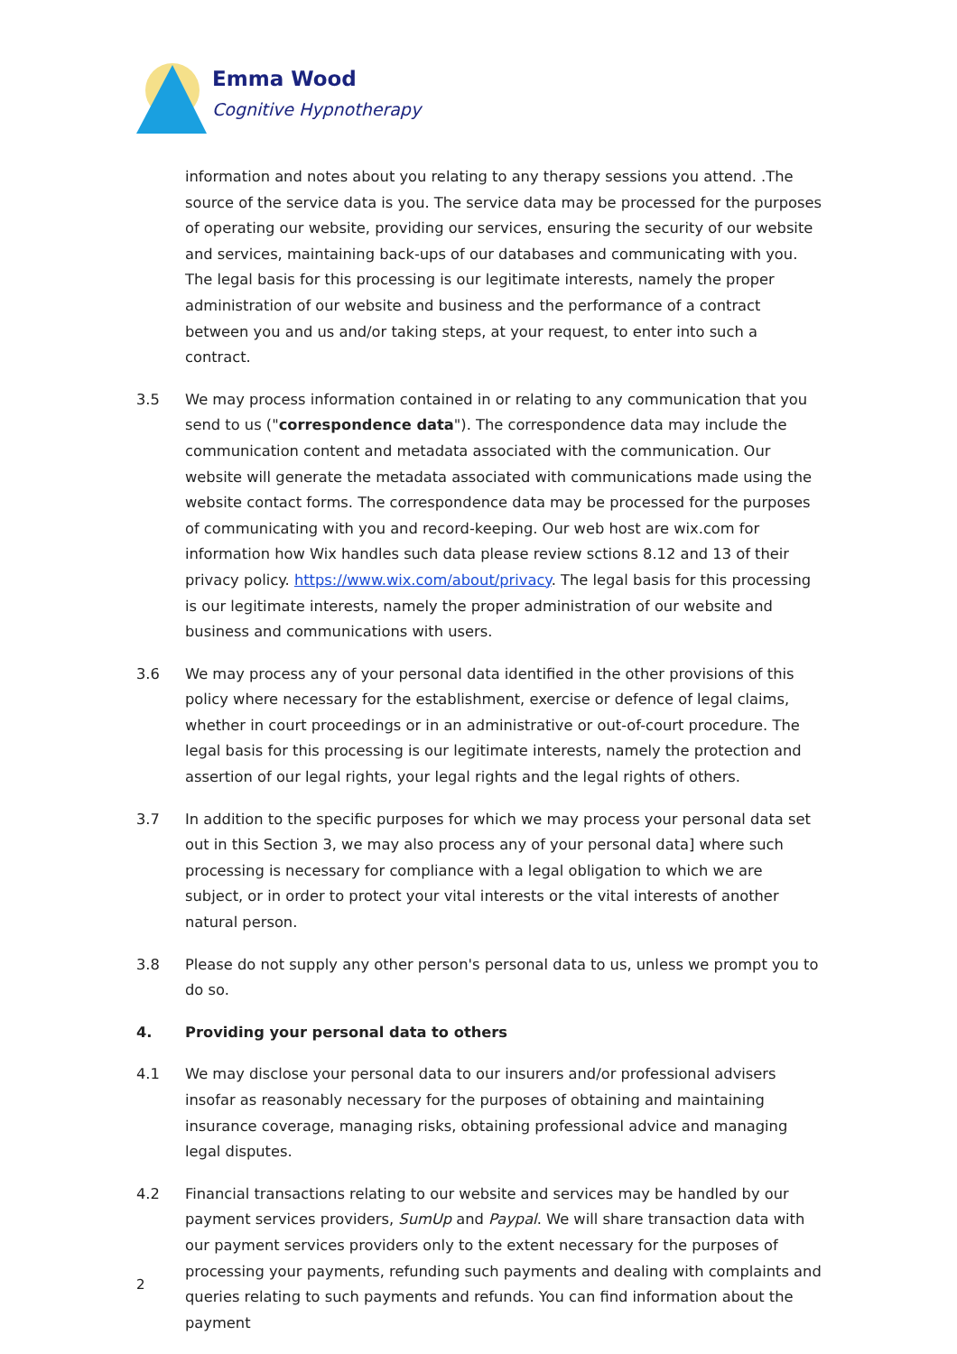Emma Wood
Cognitive Hypnotherapy
information and notes about you relating to any therapy sessions you attend. .The source of the service data is you. The service data may be processed for the purposes of operating our website, providing our services, ensuring the security of our website and services, maintaining back-ups of our databases and communicating with you. The legal basis for this processing is our legitimate interests, namely the proper administration of our website and business and the performance of a contract between you and us and/or taking steps, at your request, to enter into such a contract.
3.5 We may process information contained in or relating to any communication that you send to us ("correspondence data"). The correspondence data may include the communication content and metadata associated with the communication. Our website will generate the metadata associated with communications made using the website contact forms. The correspondence data may be processed for the purposes of communicating with you and record-keeping. Our web host are wix.com for information how Wix handles such data please review sctions 8.12 and 13 of their privacy policy. https://www.wix.com/about/privacy. The legal basis for this processing is our legitimate interests, namely the proper administration of our website and business and communications with users.
3.6 We may process any of your personal data identified in the other provisions of this policy where necessary for the establishment, exercise or defence of legal claims, whether in court proceedings or in an administrative or out-of-court procedure. The legal basis for this processing is our legitimate interests, namely the protection and assertion of our legal rights, your legal rights and the legal rights of others.
3.7 In addition to the specific purposes for which we may process your personal data set out in this Section 3, we may also process any of your personal data] where such processing is necessary for compliance with a legal obligation to which we are subject, or in order to protect your vital interests or the vital interests of another natural person.
3.8 Please do not supply any other person's personal data to us, unless we prompt you to do so.
4. Providing your personal data to others
4.1 We may disclose your personal data to our insurers and/or professional advisers insofar as reasonably necessary for the purposes of obtaining and maintaining insurance coverage, managing risks, obtaining professional advice and managing legal disputes.
4.2 Financial transactions relating to our website and services may be handled by our payment services providers, SumUp and Paypal. We will share transaction data with our payment services providers only to the extent necessary for the purposes of processing your payments, refunding such payments and dealing with complaints and queries relating to such payments and refunds. You can find information about the payment
2